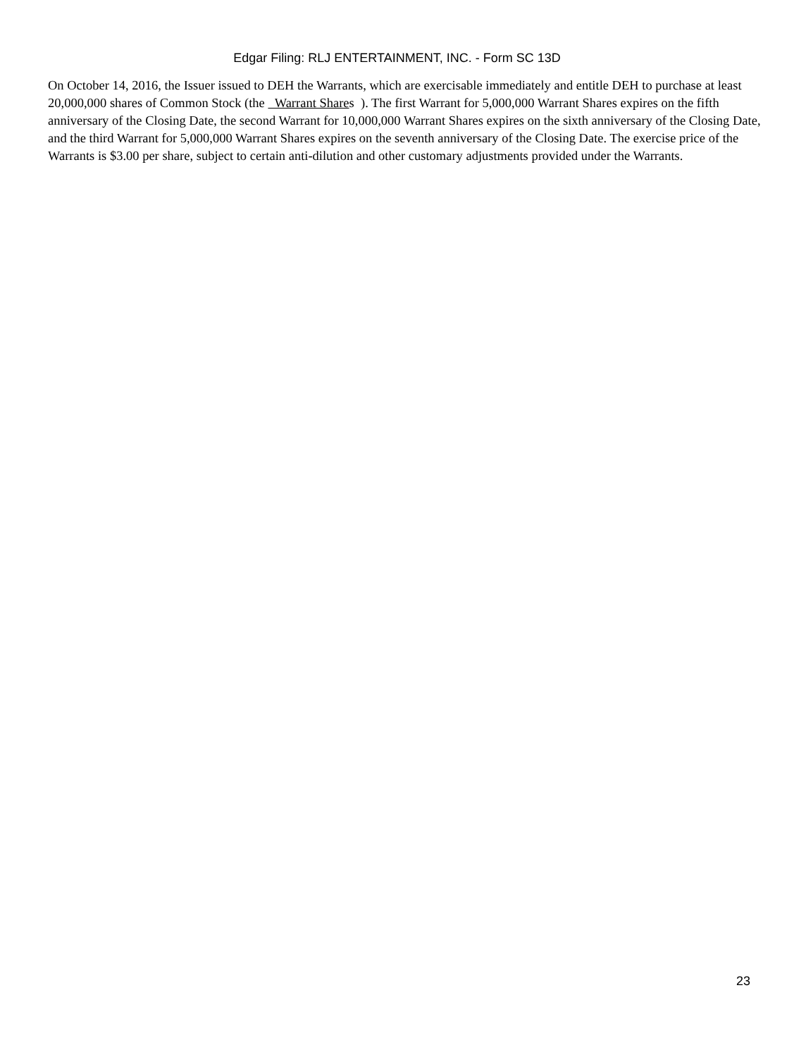Edgar Filing: RLJ ENTERTAINMENT, INC. - Form SC 13D
On October 14, 2016, the Issuer issued to DEH the Warrants, which are exercisable immediately and entitle DEH to purchase at least 20,000,000 shares of Common Stock (the Warrant Shares ). The first Warrant for 5,000,000 Warrant Shares expires on the fifth anniversary of the Closing Date, the second Warrant for 10,000,000 Warrant Shares expires on the sixth anniversary of the Closing Date, and the third Warrant for 5,000,000 Warrant Shares expires on the seventh anniversary of the Closing Date. The exercise price of the Warrants is $3.00 per share, subject to certain anti-dilution and other customary adjustments provided under the Warrants.
23